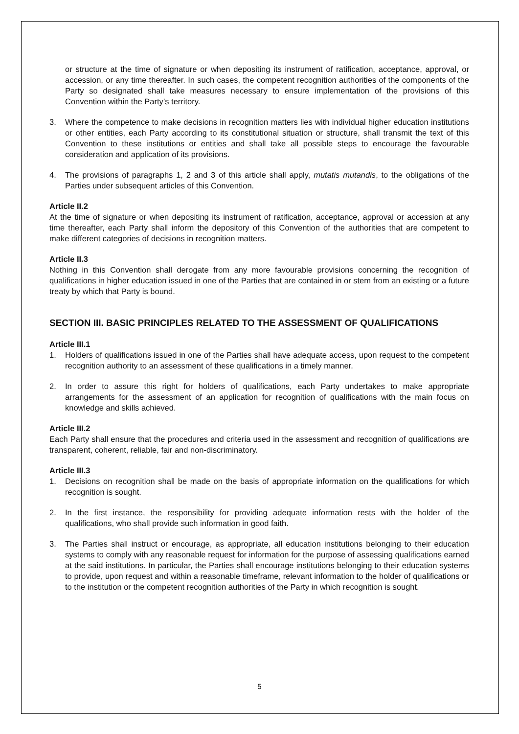or structure at the time of signature or when depositing its instrument of ratification, acceptance, approval, or accession, or any time thereafter. In such cases, the competent recognition authorities of the components of the Party so designated shall take measures necessary to ensure implementation of the provisions of this Convention within the Party’s territory.
3. Where the competence to make decisions in recognition matters lies with individual higher education institutions or other entities, each Party according to its constitutional situation or structure, shall transmit the text of this Convention to these institutions or entities and shall take all possible steps to encourage the favourable consideration and application of its provisions.
4. The provisions of paragraphs 1, 2 and 3 of this article shall apply, mutatis mutandis, to the obligations of the Parties under subsequent articles of this Convention.
Article II.2
At the time of signature or when depositing its instrument of ratification, acceptance, approval or accession at any time thereafter, each Party shall inform the depository of this Convention of the authorities that are competent to make different categories of decisions in recognition matters.
Article II.3
Nothing in this Convention shall derogate from any more favourable provisions concerning the recognition of qualifications in higher education issued in one of the Parties that are contained in or stem from an existing or a future treaty by which that Party is bound.
SECTION III. BASIC PRINCIPLES RELATED TO THE ASSESSMENT OF QUALIFICATIONS
Article III.1
1. Holders of qualifications issued in one of the Parties shall have adequate access, upon request to the competent recognition authority to an assessment of these qualifications in a timely manner.
2. In order to assure this right for holders of qualifications, each Party undertakes to make appropriate arrangements for the assessment of an application for recognition of qualifications with the main focus on knowledge and skills achieved.
Article III.2
Each Party shall ensure that the procedures and criteria used in the assessment and recognition of qualifications are transparent, coherent, reliable, fair and non-discriminatory.
Article III.3
1. Decisions on recognition shall be made on the basis of appropriate information on the qualifications for which recognition is sought.
2. In the first instance, the responsibility for providing adequate information rests with the holder of the qualifications, who shall provide such information in good faith.
3. The Parties shall instruct or encourage, as appropriate, all education institutions belonging to their education systems to comply with any reasonable request for information for the purpose of assessing qualifications earned at the said institutions. In particular, the Parties shall encourage institutions belonging to their education systems to provide, upon request and within a reasonable timeframe, relevant information to the holder of qualifications or to the institution or the competent recognition authorities of the Party in which recognition is sought.
5